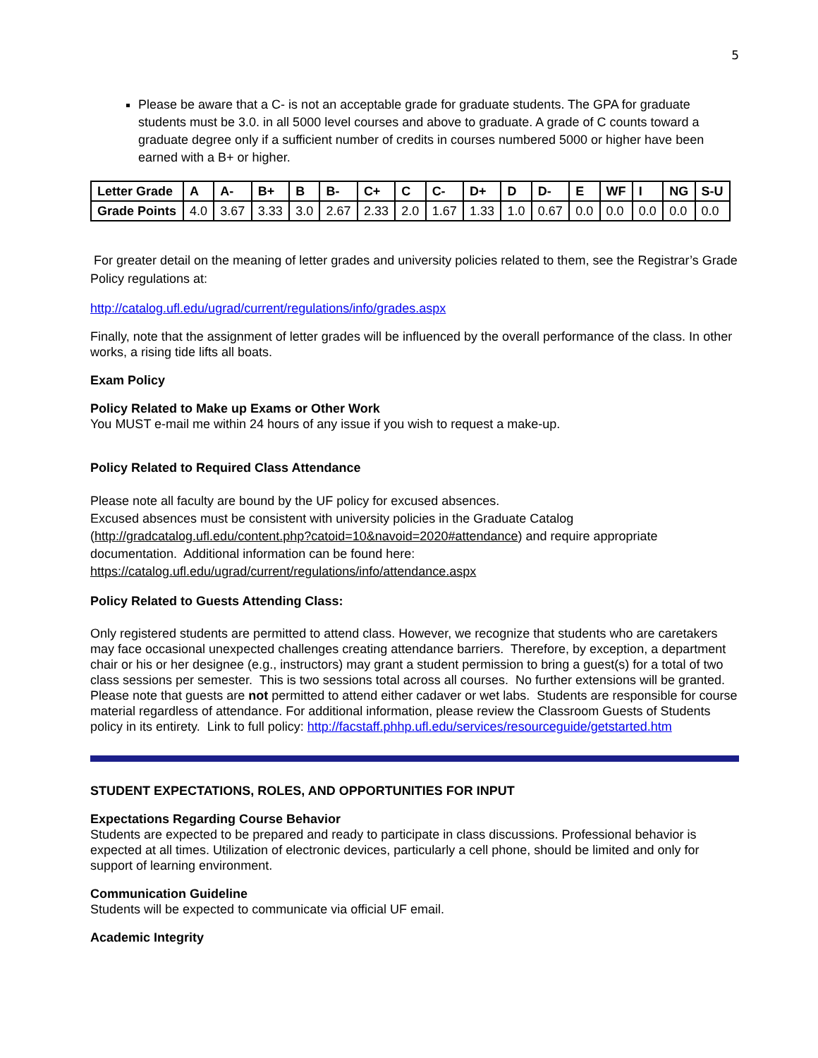5
Please be aware that a C- is not an acceptable grade for graduate students. The GPA for graduate students must be 3.0. in all 5000 level courses and above to graduate. A grade of C counts toward a graduate degree only if a sufficient number of credits in courses numbered 5000 or higher have been earned with a B+ or higher.
| Letter Grade | A | A- | B+ | B | B- | C+ | C | C- | D+ | D | D- | E | WF | I | NG | S-U |
| Grade Points | 4.0 | 3.67 | 3.33 | 3.0 | 2.67 | 2.33 | 2.0 | 1.67 | 1.33 | 1.0 | 0.67 | 0.0 | 0.0 | 0.0 | 0.0 | 0.0 |
For greater detail on the meaning of letter grades and university policies related to them, see the Registrar’s Grade Policy regulations at:
http://catalog.ufl.edu/ugrad/current/regulations/info/grades.aspx
Finally, note that the assignment of letter grades will be influenced by the overall performance of the class. In other works, a rising tide lifts all boats.
Exam Policy
Policy Related to Make up Exams or Other Work
You MUST e-mail me within 24 hours of any issue if you wish to request a make-up.
Policy Related to Required Class Attendance
Please note all faculty are bound by the UF policy for excused absences.
Excused absences must be consistent with university policies in the Graduate Catalog (http://gradcatalog.ufl.edu/content.php?catoid=10&navoid=2020#attendance) and require appropriate documentation. Additional information can be found here: https://catalog.ufl.edu/ugrad/current/regulations/info/attendance.aspx
Policy Related to Guests Attending Class:
Only registered students are permitted to attend class. However, we recognize that students who are caretakers may face occasional unexpected challenges creating attendance barriers. Therefore, by exception, a department chair or his or her designee (e.g., instructors) may grant a student permission to bring a guest(s) for a total of two class sessions per semester. This is two sessions total across all courses. No further extensions will be granted. Please note that guests are not permitted to attend either cadaver or wet labs. Students are responsible for course material regardless of attendance. For additional information, please review the Classroom Guests of Students policy in its entirety. Link to full policy: http://facstaff.phhp.ufl.edu/services/resourceguide/getstarted.htm
STUDENT EXPECTATIONS, ROLES, AND OPPORTUNITIES FOR INPUT
Expectations Regarding Course Behavior
Students are expected to be prepared and ready to participate in class discussions. Professional behavior is expected at all times. Utilization of electronic devices, particularly a cell phone, should be limited and only for support of learning environment.
Communication Guideline
Students will be expected to communicate via official UF email.
Academic Integrity